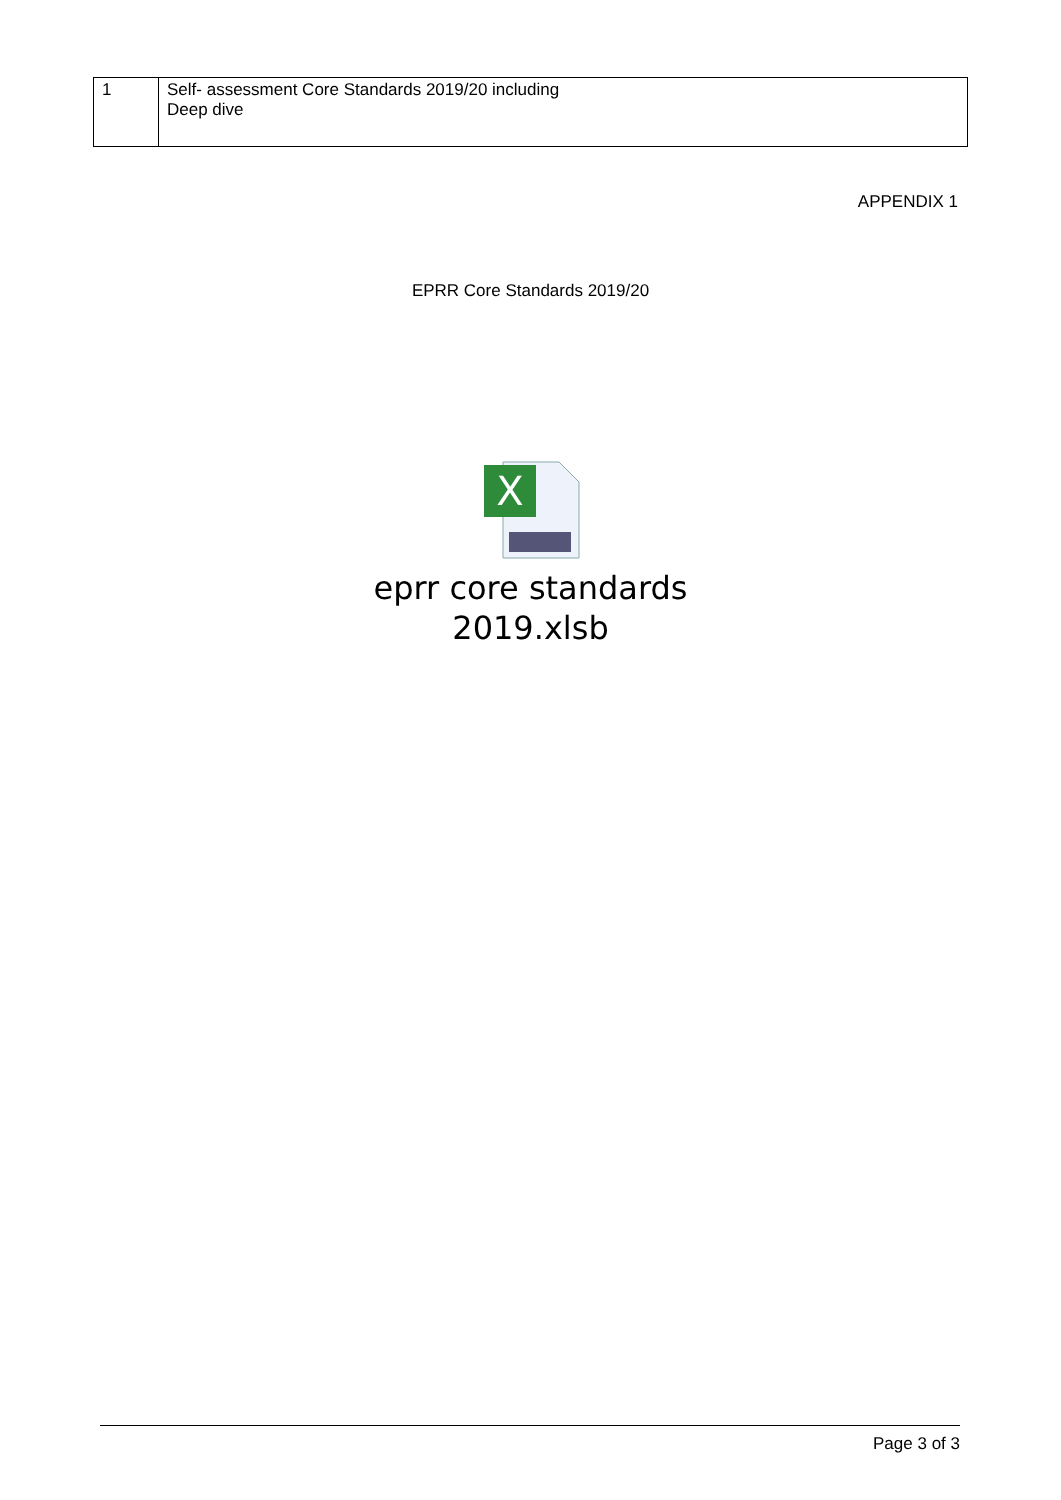| 1 | Self- assessment Core Standards 2019/20 including Deep dive |
APPENDIX 1
EPRR Core Standards 2019/20
X
eprr core standards
2019.xlsb
Page 3 of 3